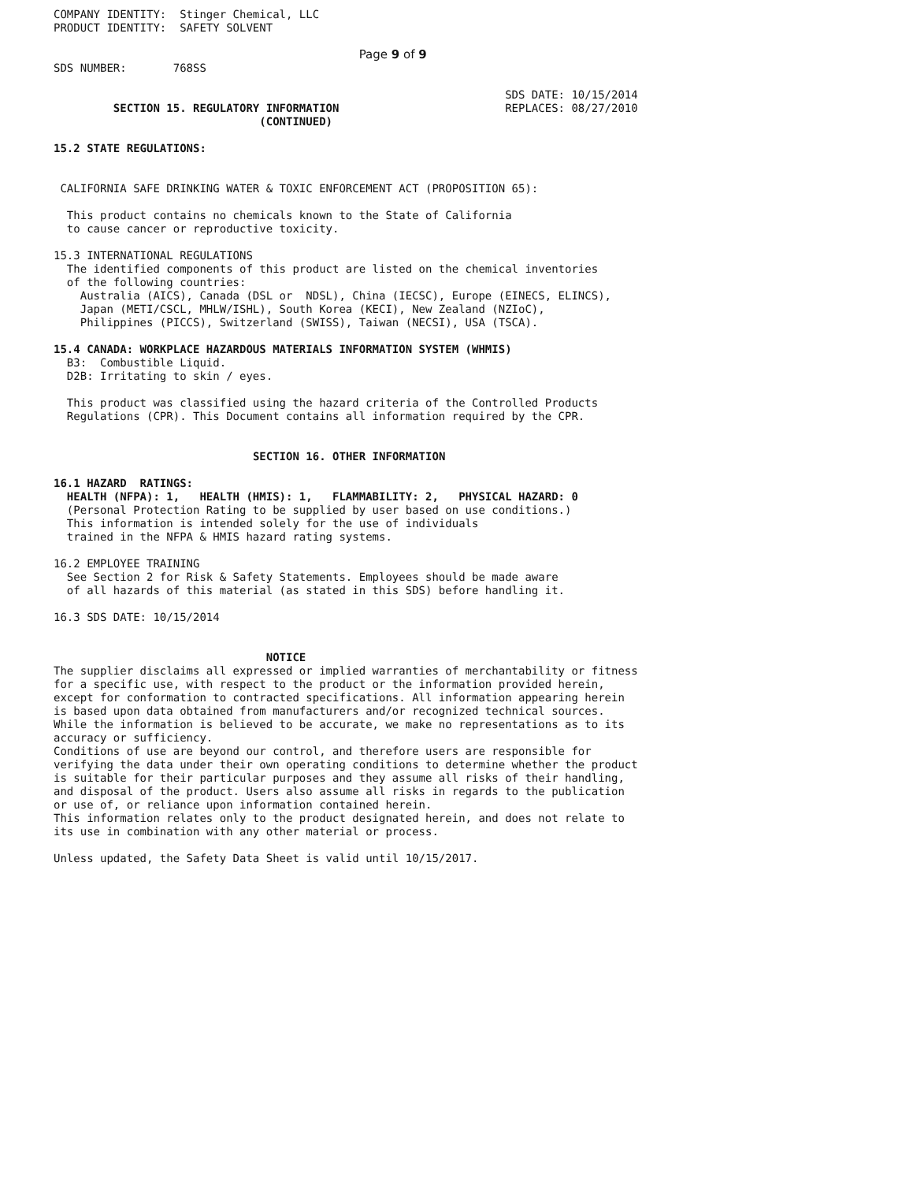COMPANY IDENTITY:  Stinger Chemical, LLC
PRODUCT IDENTITY:  SAFETY SOLVENT
                                              Page 9 of 9
SDS NUMBER:       768SS

                                                                    SDS DATE: 10/15/2014
         SECTION 15. REGULATORY INFORMATION                         REPLACES: 08/27/2010
                               (CONTINUED)

15.2 STATE REGULATIONS:


 CALIFORNIA SAFE DRINKING WATER & TOXIC ENFORCEMENT ACT (PROPOSITION 65):

  This product contains no chemicals known to the State of California
  to cause cancer or reproductive toxicity.

15.3 INTERNATIONAL REGULATIONS
  The identified components of this product are listed on the chemical inventories
  of the following countries:
    Australia (AICS), Canada (DSL or  NDSL), China (IECSC), Europe (EINECS, ELINCS),
    Japan (METI/CSCL, MHLW/ISHL), South Korea (KECI), New Zealand (NZIoC),
    Philippines (PICCS), Switzerland (SWISS), Taiwan (NECSI), USA (TSCA).

15.4 CANADA: WORKPLACE HAZARDOUS MATERIALS INFORMATION SYSTEM (WHMIS)
  B3:  Combustible Liquid.
  D2B: Irritating to skin / eyes.

  This product was classified using the hazard criteria of the Controlled Products
  Regulations (CPR). This Document contains all information required by the CPR.


                              SECTION 16. OTHER INFORMATION

16.1 HAZARD  RATINGS:
  HEALTH (NFPA): 1,   HEALTH (HMIS): 1,   FLAMMABILITY: 2,   PHYSICAL HAZARD: 0
  (Personal Protection Rating to be supplied by user based on use conditions.)
  This information is intended solely for the use of individuals
  trained in the NFPA & HMIS hazard rating systems.

16.2 EMPLOYEE TRAINING
  See Section 2 for Risk & Safety Statements. Employees should be made aware
  of all hazards of this material (as stated in this SDS) before handling it.

16.3 SDS DATE: 10/15/2014


                                NOTICE
The supplier disclaims all expressed or implied warranties of merchantability or fitness
for a specific use, with respect to the product or the information provided herein,
except for conformation to contracted specifications. All information appearing herein
is based upon data obtained from manufacturers and/or recognized technical sources.
While the information is believed to be accurate, we make no representations as to its
accuracy or sufficiency.
Conditions of use are beyond our control, and therefore users are responsible for
verifying the data under their own operating conditions to determine whether the product
is suitable for their particular purposes and they assume all risks of their handling,
and disposal of the product. Users also assume all risks in regards to the publication
or use of, or reliance upon information contained herein.
This information relates only to the product designated herein, and does not relate to
its use in combination with any other material or process.

Unless updated, the Safety Data Sheet is valid until 10/15/2017.